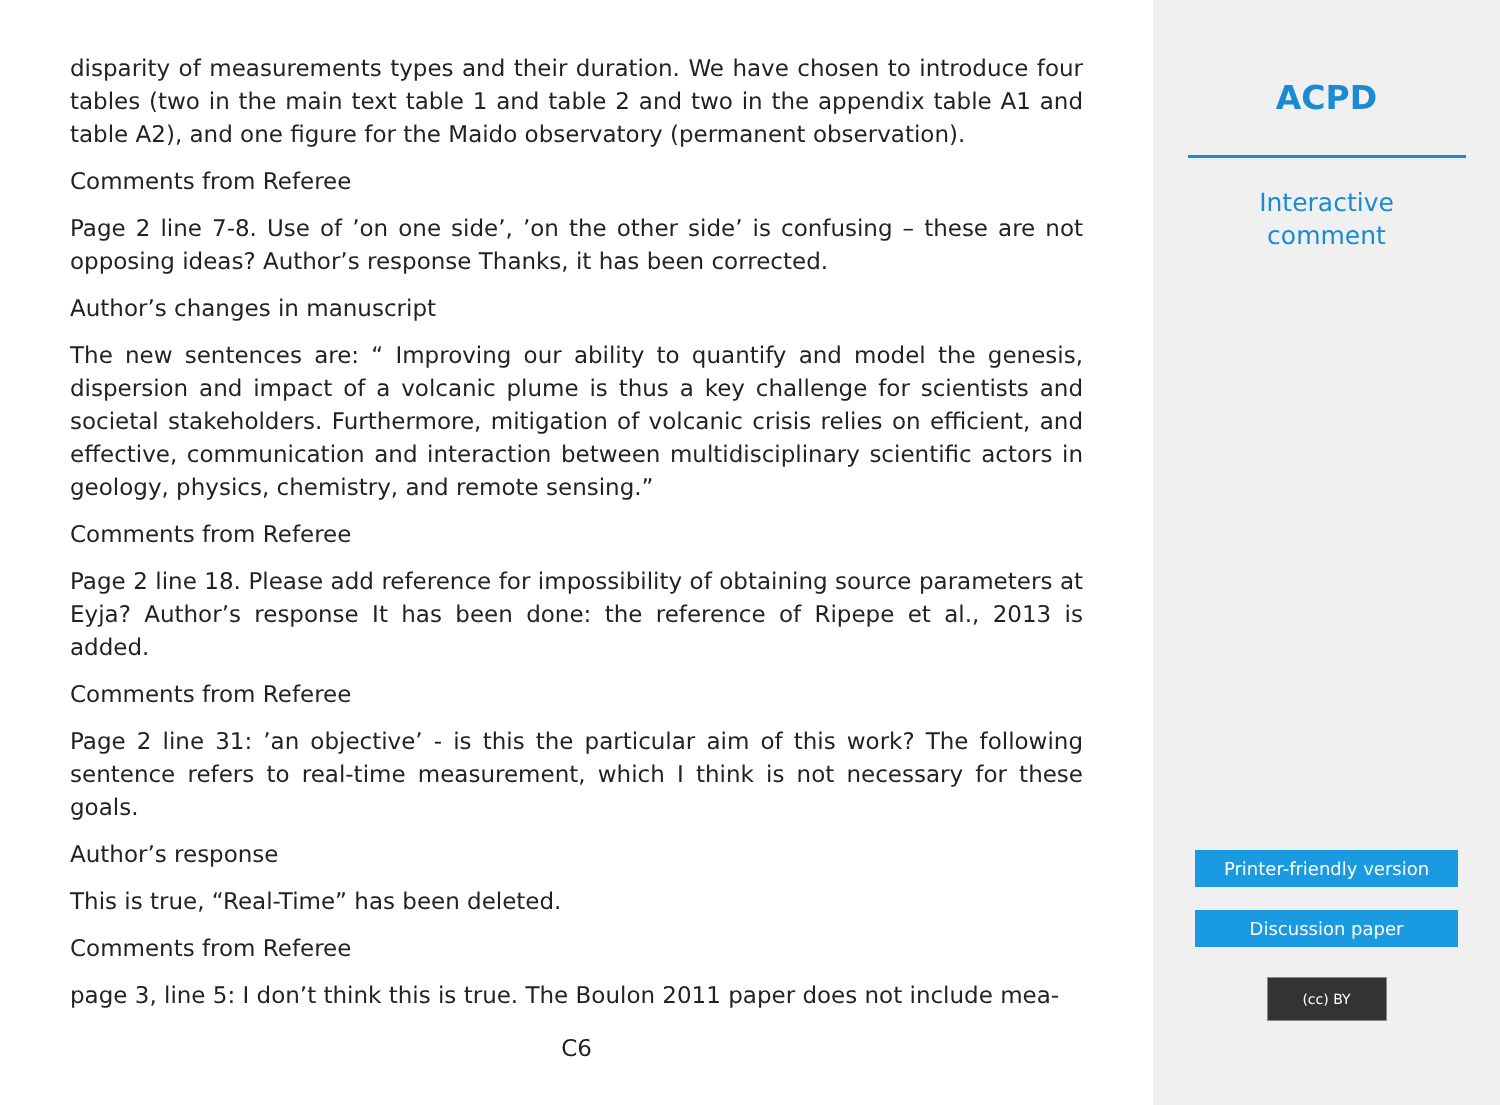disparity of measurements types and their duration. We have chosen to introduce four tables (two in the main text table 1 and table 2 and two in the appendix table A1 and table A2), and one figure for the Maido observatory (permanent observation).
Comments from Referee
Page 2 line 7-8. Use of ’on one side’, ’on the other side’ is confusing – these are not opposing ideas? Author’s response Thanks, it has been corrected.
Author’s changes in manuscript
The new sentences are: “ Improving our ability to quantify and model the genesis, dispersion and impact of a volcanic plume is thus a key challenge for scientists and societal stakeholders. Furthermore, mitigation of volcanic crisis relies on efficient, and effective, communication and interaction between multidisciplinary scientific actors in geology, physics, chemistry, and remote sensing.”
Comments from Referee
Page 2 line 18. Please add reference for impossibility of obtaining source parameters at Eyja? Author’s response It has been done: the reference of Ripepe et al., 2013 is added.
Comments from Referee
Page 2 line 31: ’an objective’ - is this the particular aim of this work? The following sentence refers to real-time measurement, which I think is not necessary for these goals.
Author’s response
This is true, “Real-Time” has been deleted.
Comments from Referee
page 3, line 5: I don’t think this is true. The Boulon 2011 paper does not include mea-
C6
ACPD
Interactive
comment
Printer-friendly version
Discussion paper
(cc) BY